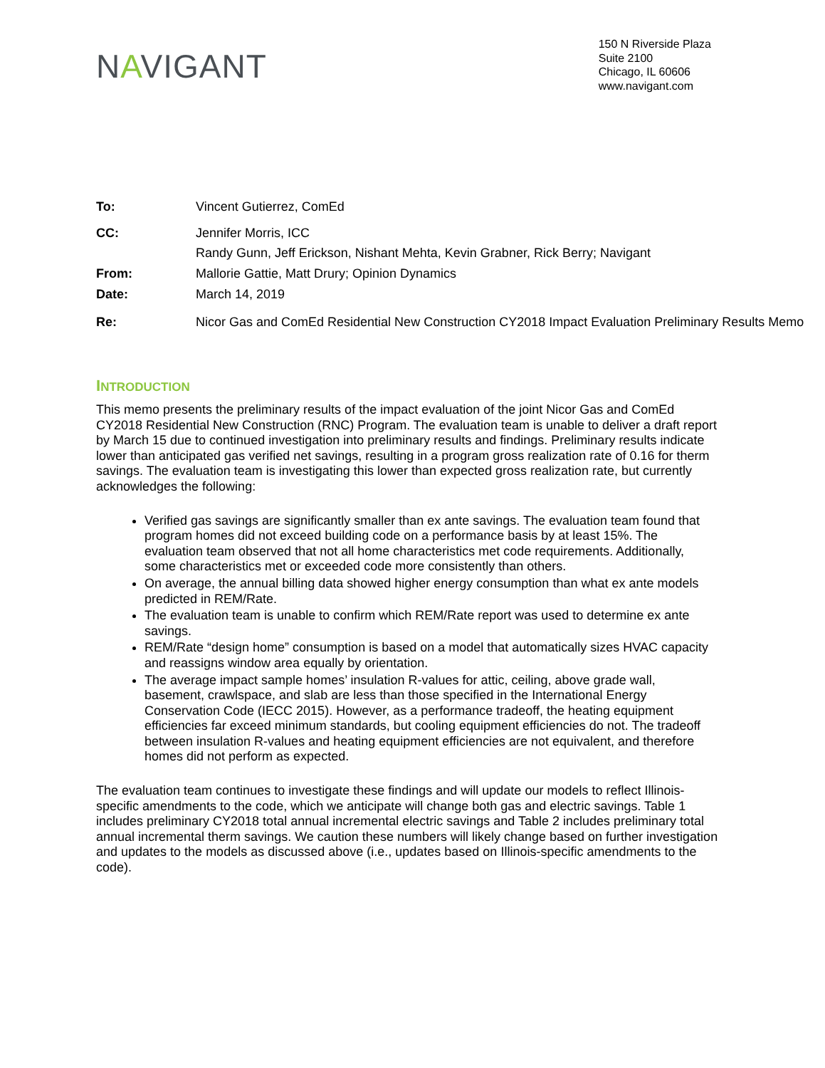NAVIGANT
150 N Riverside Plaza
Suite 2100
Chicago, IL 60606
www.navigant.com
| To: | Vincent Gutierrez, ComEd |
| CC: | Jennifer Morris, ICC Randy Gunn, Jeff Erickson, Nishant Mehta, Kevin Grabner, Rick Berry; Navigant |
| From: | Mallorie Gattie, Matt Drury; Opinion Dynamics |
| Date: | March 14, 2019 |
| Re: | Nicor Gas and ComEd Residential New Construction CY2018 Impact Evaluation Preliminary Results Memo |
INTRODUCTION
This memo presents the preliminary results of the impact evaluation of the joint Nicor Gas and ComEd CY2018 Residential New Construction (RNC) Program. The evaluation team is unable to deliver a draft report by March 15 due to continued investigation into preliminary results and findings. Preliminary results indicate lower than anticipated gas verified net savings, resulting in a program gross realization rate of 0.16 for therm savings. The evaluation team is investigating this lower than expected gross realization rate, but currently acknowledges the following:
Verified gas savings are significantly smaller than ex ante savings. The evaluation team found that program homes did not exceed building code on a performance basis by at least 15%. The evaluation team observed that not all home characteristics met code requirements. Additionally, some characteristics met or exceeded code more consistently than others.
On average, the annual billing data showed higher energy consumption than what ex ante models predicted in REM/Rate.
The evaluation team is unable to confirm which REM/Rate report was used to determine ex ante savings.
REM/Rate “design home” consumption is based on a model that automatically sizes HVAC capacity and reassigns window area equally by orientation.
The average impact sample homes’ insulation R-values for attic, ceiling, above grade wall, basement, crawlspace, and slab are less than those specified in the International Energy Conservation Code (IECC 2015). However, as a performance tradeoff, the heating equipment efficiencies far exceed minimum standards, but cooling equipment efficiencies do not. The tradeoff between insulation R-values and heating equipment efficiencies are not equivalent, and therefore homes did not perform as expected.
The evaluation team continues to investigate these findings and will update our models to reflect Illinois-specific amendments to the code, which we anticipate will change both gas and electric savings. Table 1 includes preliminary CY2018 total annual incremental electric savings and Table 2 includes preliminary total annual incremental therm savings. We caution these numbers will likely change based on further investigation and updates to the models as discussed above (i.e., updates based on Illinois-specific amendments to the code).